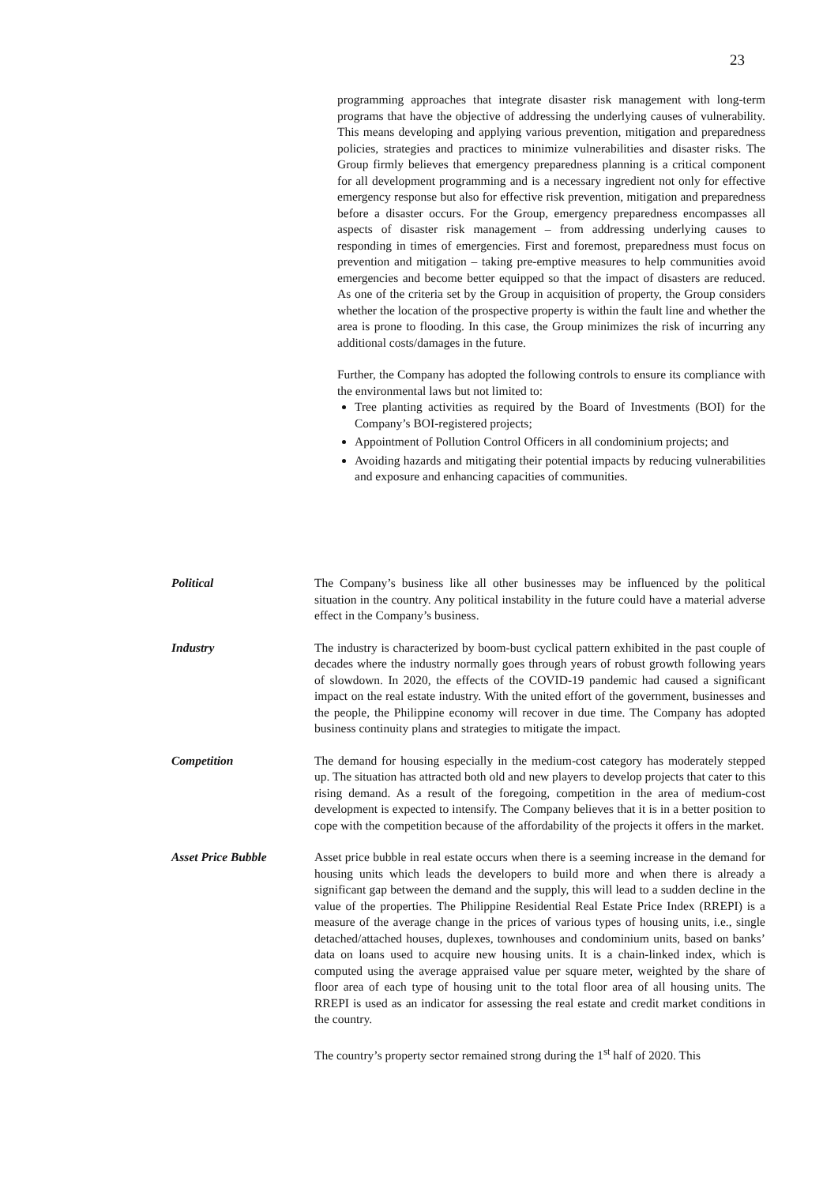23
programming approaches that integrate disaster risk management with long-term programs that have the objective of addressing the underlying causes of vulnerability. This means developing and applying various prevention, mitigation and preparedness policies, strategies and practices to minimize vulnerabilities and disaster risks. The Group firmly believes that emergency preparedness planning is a critical component for all development programming and is a necessary ingredient not only for effective emergency response but also for effective risk prevention, mitigation and preparedness before a disaster occurs. For the Group, emergency preparedness encompasses all aspects of disaster risk management – from addressing underlying causes to responding in times of emergencies. First and foremost, preparedness must focus on prevention and mitigation – taking pre-emptive measures to help communities avoid emergencies and become better equipped so that the impact of disasters are reduced. As one of the criteria set by the Group in acquisition of property, the Group considers whether the location of the prospective property is within the fault line and whether the area is prone to flooding. In this case, the Group minimizes the risk of incurring any additional costs/damages in the future.
Further, the Company has adopted the following controls to ensure its compliance with the environmental laws but not limited to:
Tree planting activities as required by the Board of Investments (BOI) for the Company’s BOI-registered projects;
Appointment of Pollution Control Officers in all condominium projects; and
Avoiding hazards and mitigating their potential impacts by reducing vulnerabilities and exposure and enhancing capacities of communities.
Political The Company’s business like all other businesses may be influenced by the political situation in the country. Any political instability in the future could have a material adverse effect in the Company’s business.
Industry The industry is characterized by boom-bust cyclical pattern exhibited in the past couple of decades where the industry normally goes through years of robust growth following years of slowdown. In 2020, the effects of the COVID-19 pandemic had caused a significant impact on the real estate industry. With the united effort of the government, businesses and the people, the Philippine economy will recover in due time. The Company has adopted business continuity plans and strategies to mitigate the impact.
Competition The demand for housing especially in the medium-cost category has moderately stepped up. The situation has attracted both old and new players to develop projects that cater to this rising demand. As a result of the foregoing, competition in the area of medium-cost development is expected to intensify. The Company believes that it is in a better position to cope with the competition because of the affordability of the projects it offers in the market.
Asset Price Bubble Asset price bubble in real estate occurs when there is a seeming increase in the demand for housing units which leads the developers to build more and when there is already a significant gap between the demand and the supply, this will lead to a sudden decline in the value of the properties. The Philippine Residential Real Estate Price Index (RREPI) is a measure of the average change in the prices of various types of housing units, i.e., single detached/attached houses, duplexes, townhouses and condominium units, based on banks’ data on loans used to acquire new housing units. It is a chain-linked index, which is computed using the average appraised value per square meter, weighted by the share of floor area of each type of housing unit to the total floor area of all housing units. The RREPI is used as an indicator for assessing the real estate and credit market conditions in the country.
The country’s property sector remained strong during the 1<sup>st</sup> half of 2020. This